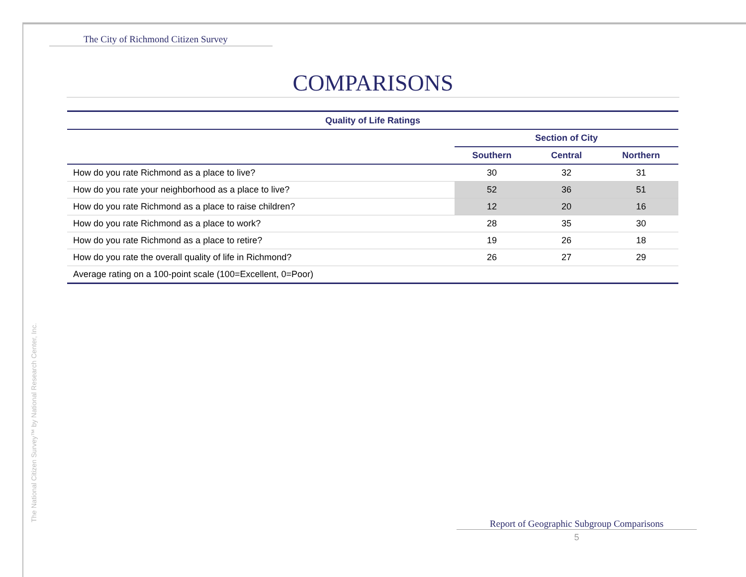The City of Richmond Citizen Survey
COMPARISONS
| Quality of Life Ratings | | | |
| | Section of City | | |
| | Southern | Central | Northern |
| How do you rate Richmond as a place to live? | 30 | 32 | 31 |
| How do you rate your neighborhood as a place to live? | 52 | 36 | 51 |
| How do you rate Richmond as a place to raise children? | 12 | 20 | 16 |
| How do you rate Richmond as a place to work? | 28 | 35 | 30 |
| How do you rate Richmond as a place to retire? | 19 | 26 | 18 |
| How do you rate the overall quality of life in Richmond? | 26 | 27 | 29 |
| Average rating on a 100-point scale (100=Excellent, 0=Poor) | | | |
The National Citizen Survey™ by National Research Center, Inc. Report of Geographic Subgroup Comparisons
5